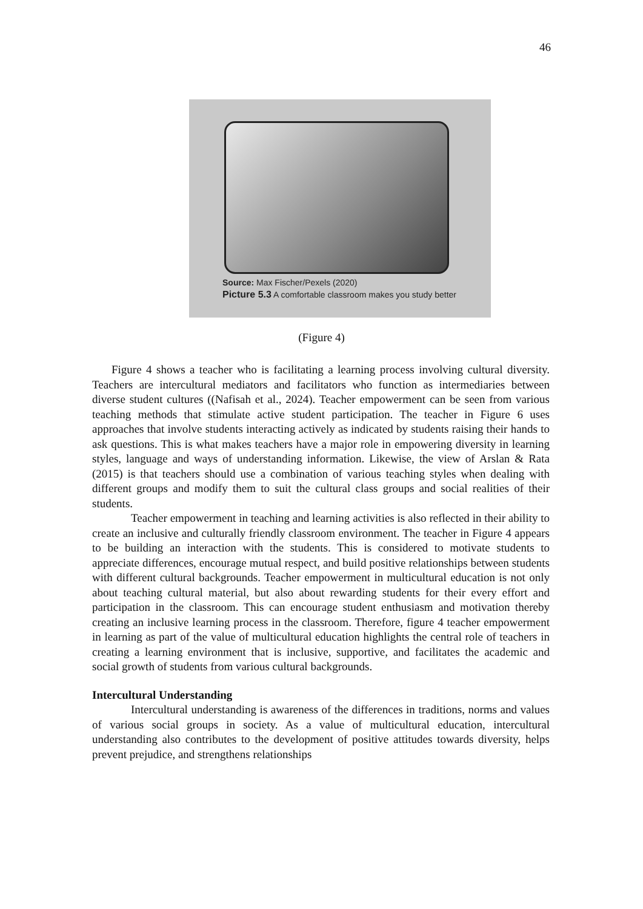46
Source: Max Fischer/Pexels (2020)
Picture 5.3 A comfortable classroom makes you study better
(Figure 4)
Figure 4 shows a teacher who is facilitating a learning process involving cultural diversity. Teachers are intercultural mediators and facilitators who function as intermediaries between diverse student cultures ((Nafisah et al., 2024). Teacher empowerment can be seen from various teaching methods that stimulate active student participation. The teacher in Figure 6 uses approaches that involve students interacting actively as indicated by students raising their hands to ask questions. This is what makes teachers have a major role in empowering diversity in learning styles, language and ways of understanding information. Likewise, the view of Arslan & Rata (2015) is that teachers should use a combination of various teaching styles when dealing with different groups and modify them to suit the cultural class groups and social realities of their students.
Teacher empowerment in teaching and learning activities is also reflected in their ability to create an inclusive and culturally friendly classroom environment. The teacher in Figure 4 appears to be building an interaction with the students. This is considered to motivate students to appreciate differences, encourage mutual respect, and build positive relationships between students with different cultural backgrounds. Teacher empowerment in multicultural education is not only about teaching cultural material, but also about rewarding students for their every effort and participation in the classroom. This can encourage student enthusiasm and motivation thereby creating an inclusive learning process in the classroom. Therefore, figure 4 teacher empowerment in learning as part of the value of multicultural education highlights the central role of teachers in creating a learning environment that is inclusive, supportive, and facilitates the academic and social growth of students from various cultural backgrounds.
Intercultural Understanding
Intercultural understanding is awareness of the differences in traditions, norms and values of various social groups in society. As a value of multicultural education, intercultural understanding also contributes to the development of positive attitudes towards diversity, helps prevent prejudice, and strengthens relationships